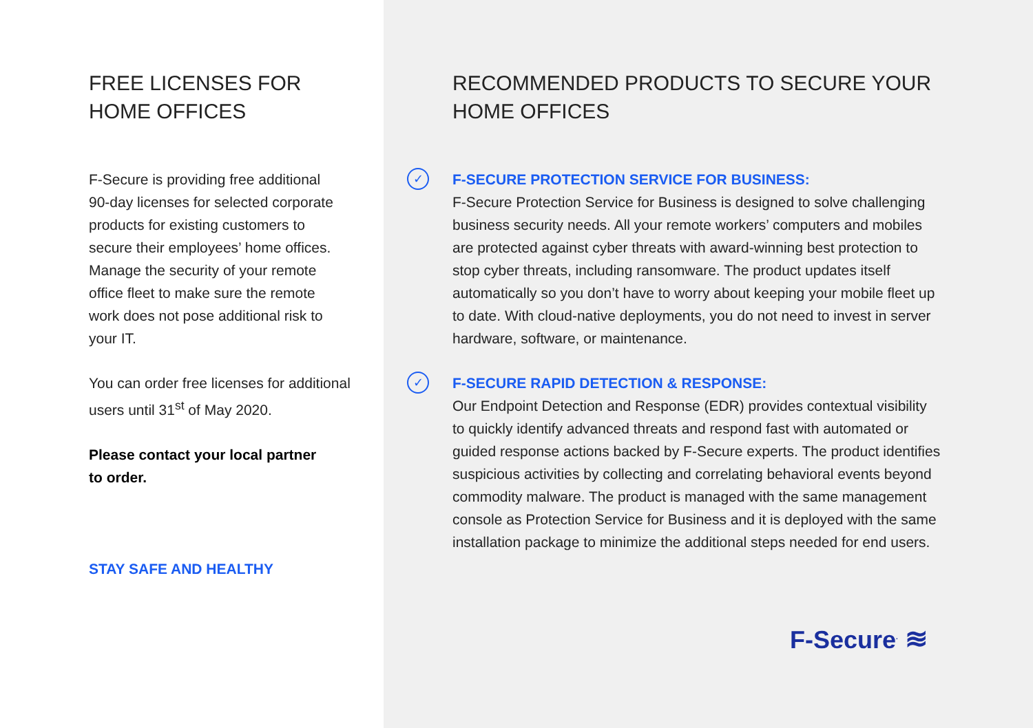FREE LICENSES FOR
HOME OFFICES
F-Secure is providing free additional 90-day licenses for selected corporate products for existing customers to secure their employees’ home offices. Manage the security of your remote office fleet to make sure the remote work does not pose additional risk to your IT.
You can order free licenses for additional users until 31<sup>st</sup> of May 2020.
Please contact your local partner to order.
STAY SAFE AND HEALTHY
RECOMMENDED PRODUCTS TO SECURE YOUR
HOME OFFICES
✓
F-SECURE PROTECTION SERVICE FOR BUSINESS:
F-Secure Protection Service for Business is designed to solve challenging business security needs. All your remote workers’ computers and mobiles are protected against cyber threats with award-winning best protection to stop cyber threats, including ransomware. The product updates itself automatically so you don’t have to worry about keeping your mobile fleet up to date. With cloud-native deployments, you do not need to invest in server hardware, software, or maintenance.
✓
F-SECURE RAPID DETECTION & RESPONSE:
Our Endpoint Detection and Response (EDR) provides contextual visibility to quickly identify advanced threats and respond fast with automated or guided response actions backed by F-Secure experts. The product identifies suspicious activities by collecting and correlating behavioral events beyond commodity malware. The product is managed with the same management console as Protection Service for Business and it is deployed with the same installation package to minimize the additional steps needed for end users.
F-Secure<sup>.</sup> ≋